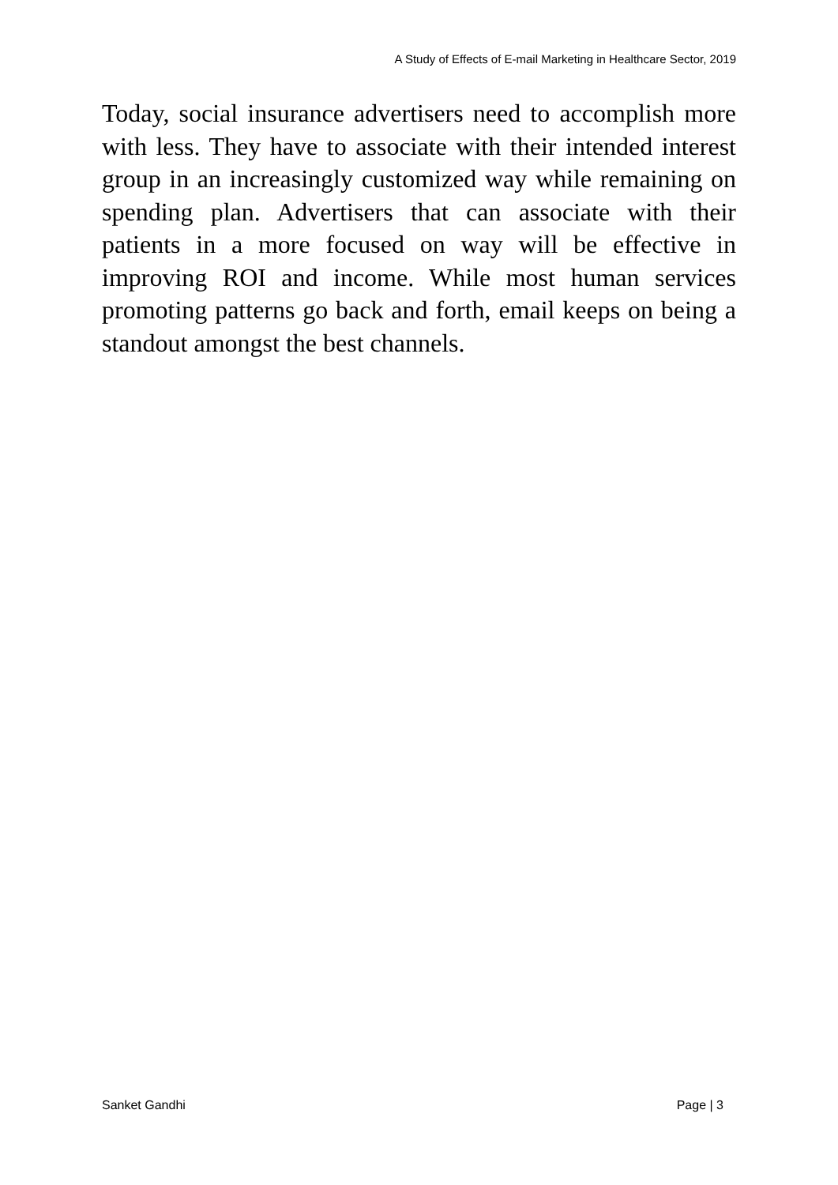A Study of Effects of E-mail Marketing in Healthcare Sector, 2019
Today, social insurance advertisers need to accomplish more with less. They have to associate with their intended interest group in an increasingly customized way while remaining on spending plan. Advertisers that can associate with their patients in a more focused on way will be effective in improving ROI and income. While most human services promoting patterns go back and forth, email keeps on being a standout amongst the best channels.
Sanket Gandhi Page | 3